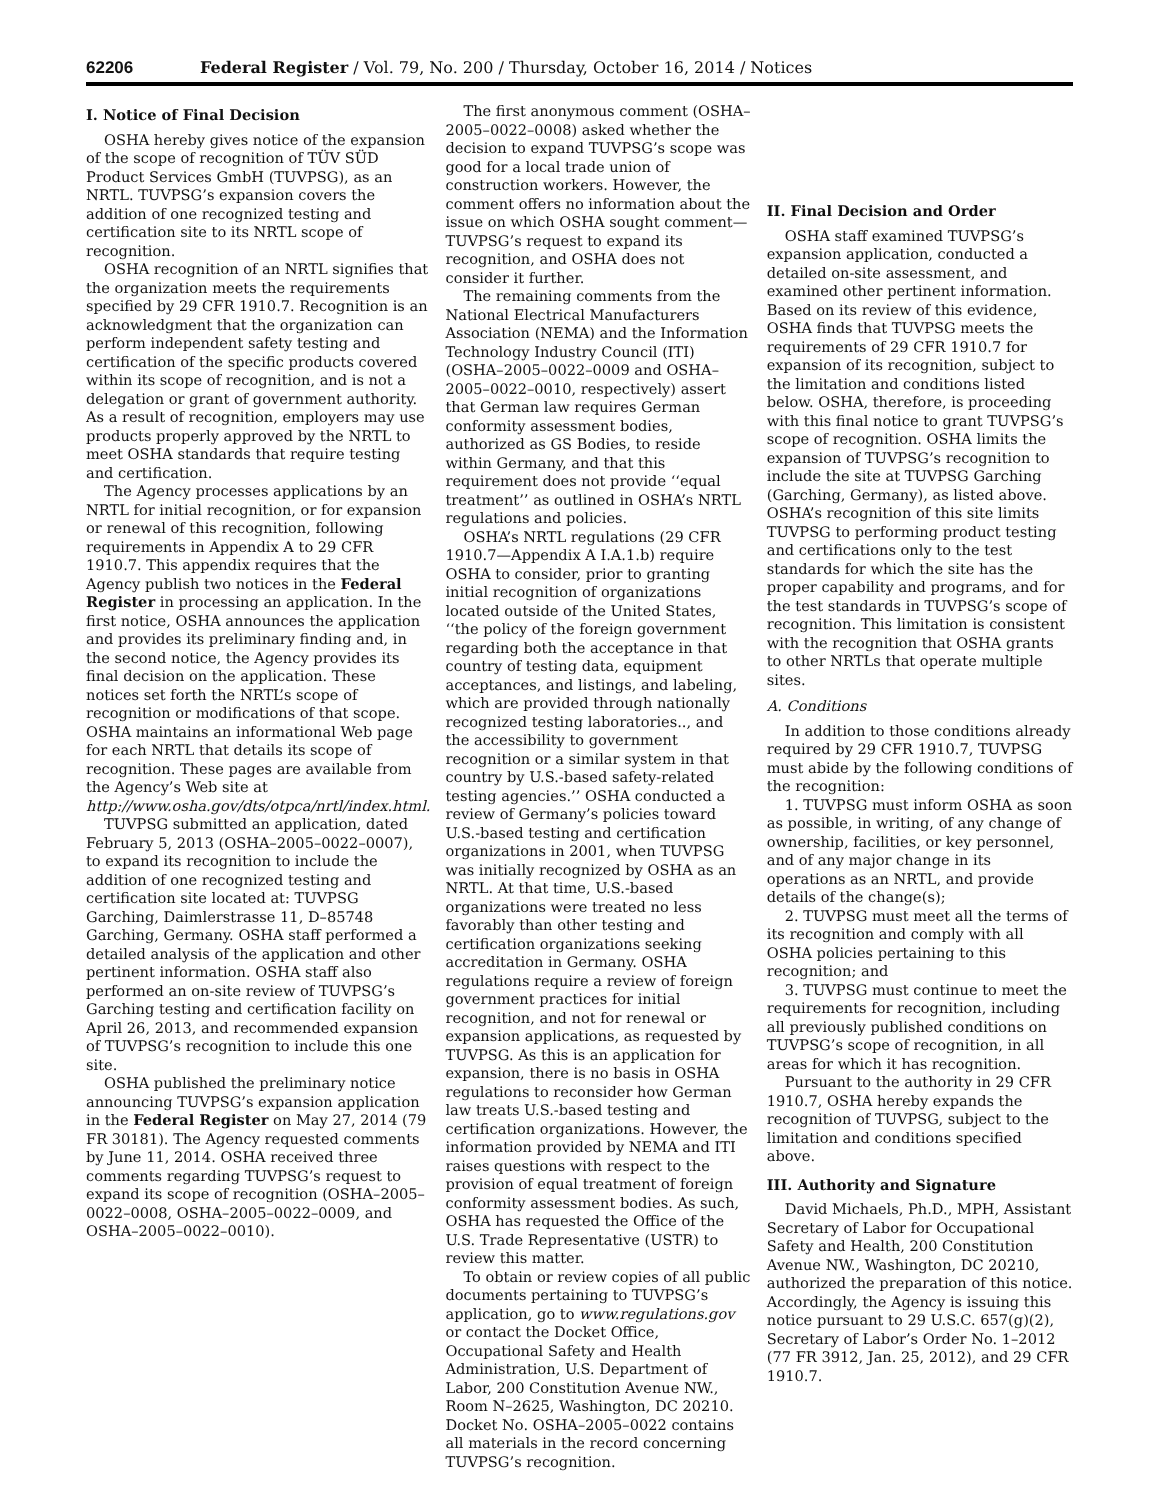62206 Federal Register / Vol. 79, No. 200 / Thursday, October 16, 2014 / Notices
I. Notice of Final Decision
OSHA hereby gives notice of the expansion of the scope of recognition of TÜV SÜD Product Services GmbH (TUVPSG), as an NRTL. TUVPSG’s expansion covers the addition of one recognized testing and certification site to its NRTL scope of recognition.
OSHA recognition of an NRTL signifies that the organization meets the requirements specified by 29 CFR 1910.7. Recognition is an acknowledgment that the organization can perform independent safety testing and certification of the specific products covered within its scope of recognition, and is not a delegation or grant of government authority. As a result of recognition, employers may use products properly approved by the NRTL to meet OSHA standards that require testing and certification.
The Agency processes applications by an NRTL for initial recognition, or for expansion or renewal of this recognition, following requirements in Appendix A to 29 CFR 1910.7. This appendix requires that the Agency publish two notices in the Federal Register in processing an application. In the first notice, OSHA announces the application and provides its preliminary finding and, in the second notice, the Agency provides its final decision on the application. These notices set forth the NRTL’s scope of recognition or modifications of that scope. OSHA maintains an informational Web page for each NRTL that details its scope of recognition. These pages are available from the Agency’s Web site at http://www.osha.gov/dts/otpca/nrtl/index.html.
TUVPSG submitted an application, dated February 5, 2013 (OSHA–2005–0022–0007), to expand its recognition to include the addition of one recognized testing and certification site located at: TUVPSG Garching, Daimlerstrasse 11, D–85748 Garching, Germany. OSHA staff performed a detailed analysis of the application and other pertinent information. OSHA staff also performed an on-site review of TUVPSG’s Garching testing and certification facility on April 26, 2013, and recommended expansion of TUVPSG’s recognition to include this one site.
OSHA published the preliminary notice announcing TUVPSG’s expansion application in the Federal Register on May 27, 2014 (79 FR 30181). The Agency requested comments by June 11, 2014. OSHA received three comments regarding TUVPSG’s request to expand its scope of recognition (OSHA–2005–0022–0008, OSHA–2005–0022–0009, and OSHA–2005–0022–0010).
The first anonymous comment (OSHA–2005–0022–0008) asked whether the decision to expand TUVPSG’s scope was good for a local trade union of construction workers. However, the comment offers no information about the issue on which OSHA sought comment—TUVPSG’s request to expand its recognition, and OSHA does not consider it further.
The remaining comments from the National Electrical Manufacturers Association (NEMA) and the Information Technology Industry Council (ITI) (OSHA–2005–0022–0009 and OSHA–2005–0022–0010, respectively) assert that German law requires German conformity assessment bodies, authorized as GS Bodies, to reside within Germany, and that this requirement does not provide ‘‘equal treatment’’ as outlined in OSHA’s NRTL regulations and policies.
OSHA’s NRTL regulations (29 CFR 1910.7—Appendix A I.A.1.b) require OSHA to consider, prior to granting initial recognition of organizations located outside of the United States, ‘‘the policy of the foreign government regarding both the acceptance in that country of testing data, equipment acceptances, and listings, and labeling, which are provided through nationally recognized testing laboratories.., and the accessibility to government recognition or a similar system in that country by U.S.-based safety-related testing agencies.’’ OSHA conducted a review of Germany’s policies toward U.S.-based testing and certification organizations in 2001, when TUVPSG was initially recognized by OSHA as an NRTL. At that time, U.S.-based organizations were treated no less favorably than other testing and certification organizations seeking accreditation in Germany. OSHA regulations require a review of foreign government practices for initial recognition, and not for renewal or expansion applications, as requested by TUVPSG. As this is an application for expansion, there is no basis in OSHA regulations to reconsider how German law treats U.S.-based testing and certification organizations. However, the information provided by NEMA and ITI raises questions with respect to the provision of equal treatment of foreign conformity assessment bodies. As such, OSHA has requested the Office of the U.S. Trade Representative (USTR) to review this matter.
To obtain or review copies of all public documents pertaining to TUVPSG’s application, go to www.regulations.gov or contact the Docket Office, Occupational Safety and Health Administration, U.S. Department of Labor, 200 Constitution Avenue NW., Room N–2625, Washington, DC 20210. Docket No. OSHA–2005–0022 contains all materials in the record concerning TUVPSG’s recognition.
II. Final Decision and Order
OSHA staff examined TUVPSG’s expansion application, conducted a detailed on-site assessment, and examined other pertinent information. Based on its review of this evidence, OSHA finds that TUVPSG meets the requirements of 29 CFR 1910.7 for expansion of its recognition, subject to the limitation and conditions listed below. OSHA, therefore, is proceeding with this final notice to grant TUVPSG’s scope of recognition. OSHA limits the expansion of TUVPSG’s recognition to include the site at TUVPSG Garching (Garching, Germany), as listed above. OSHA’s recognition of this site limits TUVPSG to performing product testing and certifications only to the test standards for which the site has the proper capability and programs, and for the test standards in TUVPSG’s scope of recognition. This limitation is consistent with the recognition that OSHA grants to other NRTLs that operate multiple sites.
A. Conditions
In addition to those conditions already required by 29 CFR 1910.7, TUVPSG must abide by the following conditions of the recognition:
1. TUVPSG must inform OSHA as soon as possible, in writing, of any change of ownership, facilities, or key personnel, and of any major change in its operations as an NRTL, and provide details of the change(s);
2. TUVPSG must meet all the terms of its recognition and comply with all OSHA policies pertaining to this recognition; and
3. TUVPSG must continue to meet the requirements for recognition, including all previously published conditions on TUVPSG’s scope of recognition, in all areas for which it has recognition.
Pursuant to the authority in 29 CFR 1910.7, OSHA hereby expands the recognition of TUVPSG, subject to the limitation and conditions specified above.
III. Authority and Signature
David Michaels, Ph.D., MPH, Assistant Secretary of Labor for Occupational Safety and Health, 200 Constitution Avenue NW., Washington, DC 20210, authorized the preparation of this notice. Accordingly, the Agency is issuing this notice pursuant to 29 U.S.C. 657(g)(2), Secretary of Labor’s Order No. 1–2012 (77 FR 3912, Jan. 25, 2012), and 29 CFR 1910.7.